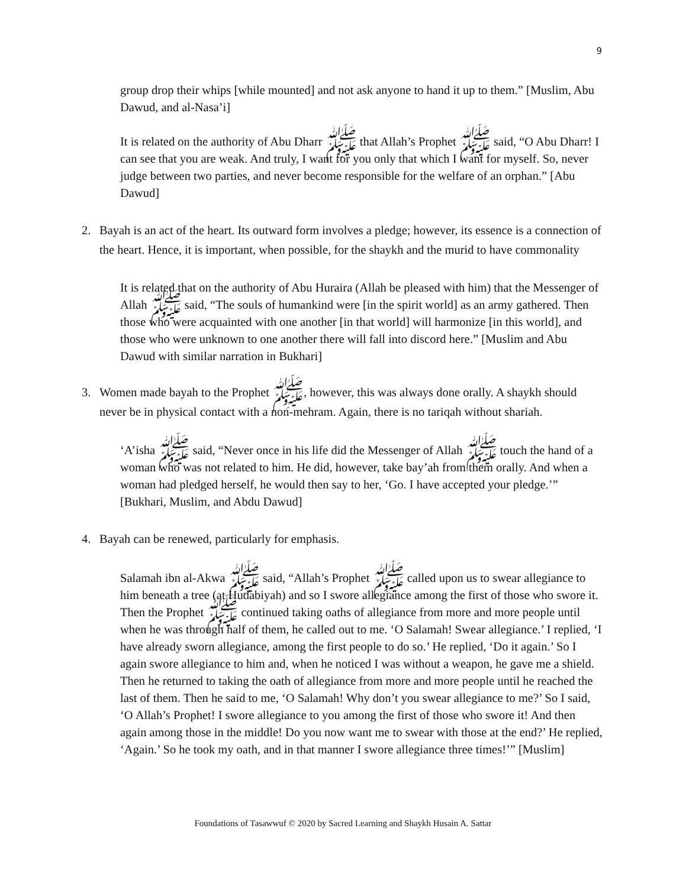9
group drop their whips [while mounted] and not ask anyone to hand it up to them.” [Muslim, Abu Dawud, and al-Nasa’i]
It is related on the authority of Abu Dharr ﷺ that Allah’s Prophet ﷺ said, “O Abu Dharr! I can see that you are weak. And truly, I want for you only that which I want for myself. So, never judge between two parties, and never become responsible for the welfare of an orphan.” [Abu Dawud]
2. Bayah is an act of the heart. Its outward form involves a pledge; however, its essence is a connection of the heart. Hence, it is important, when possible, for the shaykh and the murid to have commonality
It is related that on the authority of Abu Huraira (Allah be pleased with him) that the Messenger of Allah ﷺ said, “The souls of humankind were [in the spirit world] as an army gathered. Then those who were acquainted with one another [in that world] will harmonize [in this world], and those who were unknown to one another there will fall into discord here.” [Muslim and Abu Dawud with similar narration in Bukhari]
3. Women made bayah to the Prophet ﷺ, however, this was always done orally. A shaykh should never be in physical contact with a non-mehram. Again, there is no tariqah without shariah.
‘A’isha ﷺ said, “Never once in his life did the Messenger of Allah ﷺ touch the hand of a woman who was not related to him. He did, however, take bay’ah from them orally. And when a woman had pledged herself, he would then say to her, ‘Go. I have accepted your pledge.’” [Bukhari, Muslim, and Abdu Dawud]
4. Bayah can be renewed, particularly for emphasis.
Salamah ibn al-Akwa ﷺ said, “Allah’s Prophet ﷺ called upon us to swear allegiance to him beneath a tree (at Hudabiyah) and so I swore allegiance among the first of those who swore it. Then the Prophet ﷺ continued taking oaths of allegiance from more and more people until when he was through half of them, he called out to me. ‘O Salamah! Swear allegiance.’ I replied, ‘I have already sworn allegiance, among the first people to do so.’ He replied, ‘Do it again.’ So I again swore allegiance to him and, when he noticed I was without a weapon, he gave me a shield. Then he returned to taking the oath of allegiance from more and more people until he reached the last of them. Then he said to me, ‘O Salamah! Why don’t you swear allegiance to me?’ So I said, ‘O Allah’s Prophet! I swore allegiance to you among the first of those who swore it! And then again among those in the middle! Do you now want me to swear with those at the end?’ He replied, ‘Again.’ So he took my oath, and in that manner I swore allegiance three times!’” [Muslim]
Foundations of Tasawwuf © 2020 by Sacred Learning and Shaykh Husain A. Sattar